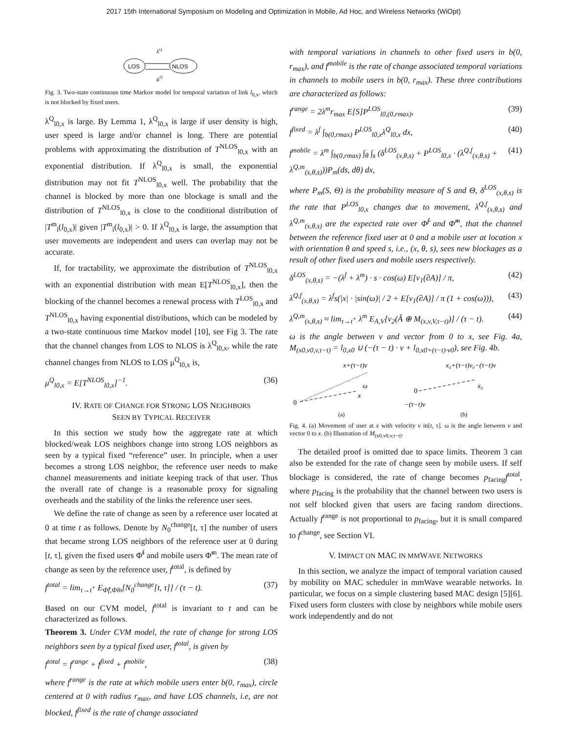2017 15th International Symposium on Modeling and Optimization in Mobile, Ad Hoc, and Wireless Networks (WiOpt)
λQ
LOS
NLOS
μQ
Fig. 3. Two-state continuous time Markov model for temporal variation of link l<sub>0,x</sub>, which is not blocked by fixed users.
λ<sup>Q</sup><sub>l0,x</sub> is large. By Lemma 1, λ<sup>Q</sup><sub>l0,x</sub> is large if user density is high, user speed is large and/or channel is long. There are potential problems with approximating the distribution of T<sup>NLOS</sup><sub>l0,x</sub> with an exponential distribution. If λ<sup>Q</sup><sub>l0,x</sub> is small, the exponential distribution may not fit T<sup>NLOS</sup><sub>l0,x</sub> well. The probability that the channel is blocked by more than one blockage is small and the distribution of T<sup>NLOS</sup><sub>l0,x</sub> is close to the conditional distribution of |T<sup>m</sup><sub>i</sub>(l<sub>0,x</sub>)| given |T<sup>m</sup><sub>i</sub>(l<sub>0,x</sub>)| > 0. If λ<sup>Q</sup><sub>l0,x</sub> is large, the assumption that user movements are independent and users can overlap may not be accurate.
If, for tractability, we approximate the distribution of T<sup>NLOS</sup><sub>l0,x</sub> with an exponential distribution with mean E[T<sup>NLOS</sup><sub>l0,x</sub>], then the blocking of the channel becomes a renewal process with T<sup>LOS</sup><sub>l0,x</sub> and T<sup>NLOS</sup><sub>l0,x</sub> having exponential distributions, which can be modeled by a two-state continuous time Markov model [10], see Fig 3. The rate that the channel changes from LOS to NLOS is λ<sup>Q</sup><sub>l0,x</sub>, while the rate channel changes from NLOS to LOS μ<sup>Q</sup><sub>l0,x</sub> is,
μ<sup>Q</sup><sub>l0,x</sub> = E[T<sup>NLOS</sup><sub>l0,x</sub>]<sup>−1</sup>. (36)
IV. RATE OF CHANGE FOR STRONG LOS NEIGHBORS
SEEN BY TYPICAL RECEIVER
In this section we study how the aggregate rate at which blocked/weak LOS neighbors change into strong LOS neighbors as seen by a typical fixed “reference” user. In principle, when a user becomes a strong LOS neighbor, the reference user needs to make channel measurements and initiate keeping track of that user. Thus the overall rate of change is a reasonable proxy for signaling overheads and the stability of the links the reference user sees.
We define the rate of change as seen by a reference user located at 0 at time t as follows. Denote by N<sub>0</sub><sup>change</sup>[t, τ] the number of users that became strong LOS neighbors of the reference user at 0 during [t, τ], given the fixed users Φ̃<sup>f</sup> and mobile users Φ̃<sup>m</sup>. The mean rate of change as seen by the reference user, f<sup>total</sup>, is defined by
f<sup>total</sup> = lim<sub>τ→t<sup>+</sup></sub> E<sub>Φ̃f,Φ̃m</sub>[N<sub>0</sub><sup>change</sup>[t, τ]] / (τ − t). (37)
Based on our CVM model, f<sup>total</sup> is invariant to t and can be characterized as follows.
Theorem 3. Under CVM model, the rate of change for strong LOS neighbors seen by a typical fixed user, f<sup>total</sup>, is given by
f<sup>total</sup> = f<sup>range</sup> + f<sup>fixed</sup> + f<sup>mobile</sup>, (38)
where f<sup>range</sup> is the rate at which mobile users enter b(0, r<sub>max</sub>), circle centered at 0 with radius r<sub>max</sub>, and have LOS channels, i.e, are not blocked, f<sup>fixed</sup> is the rate of change associated
with temporal variations in channels to other fixed users in b(0, r<sub>max</sub>), and f<sup>mobile</sup> is the rate of change associated temporal variations in channels to mobile users in b(0, r<sub>max</sub>). These three contributions are characterized as follows:
f<sup>range</sup> = 2λ<sup>m</sup>r<sub>max</sub> E[S]P<sup>LOS</sup><sub>l0,(0,rmax)</sub>, (39)
f<sup>fixed</sup> = λ<sup>f</sup> ∫<sub>b(0,rmax)</sub> P<sup>LOS</sup><sub>l0,x</sub>λ<sup>Q</sup><sub>l0,x</sub> dx, (40)
f<sup>mobile</sup> = λ<sup>m</sup> ∫<sub>b(0,rmax)</sub> ∫<sub>θ</sub> ∫<sub>s</sub> (δ<sup>LOS</sup><sub>(x,θ,s)</sub> + P<sup>LOS</sup><sub>l0,x</sub> · (λ<sup>Q,f</sup><sub>(x,θ,s)</sub> + λ<sup>Q,m</sup><sub>(x,θ,s)</sub>))P<sub>m</sub>(ds, dθ) dx, (41)
where P<sub>m</sub>(S, Θ) is the probability measure of S and Θ, δ<sup>LOS</sup><sub>(x,θ,s)</sub> is the rate that P<sup>LOS</sup><sub>l0,x</sub> changes due to movement, λ<sup>Q,f</sup><sub>(x,θ,s)</sub> and λ<sup>Q,m</sup><sub>(x,θ,s)</sub> are the expected rate over Φ̃<sup>f</sup> and Φ̃<sup>m</sup>, that the channel between the reference fixed user at 0 and a mobile user at location x with orientation θ and speed s, i.e., (x, θ, s), sees new blockages as a result of other fixed users and mobile users respectively.
δ<sup>LOS</sup><sub>(x,θ,s)</sub> = −(λ<sup>f</sup> + λ<sup>m</sup>) · s · cos(ω) E[ν<sub>1</sub>(∂A)] / π, (42)
λ<sup>Q,f</sup><sub>(x,θ,s)</sub> = λ<sup>f</sup>s(|x| · |sin(ω)| / 2 + E[ν<sub>1</sub>(∂A)] / π (1 + cos(ω))), (43)
λ<sup>Q,m</sup><sub>(x,θ,s)</sub> ≈ lim<sub>τ→t<sup>+</sup></sub> λ<sup>m</sup> E<sub>A,V</sub>[ν<sub>2</sub>(Ǎ ⊕ M<sub>(x,v,V,τ−t)</sub>)] / (τ − t). (44)
ω is the angle between v and vector from 0 to x, see Fig. 4a, M<sub>(x0,v0,v,τ−t)</sub> = l<sub>0,x0</sub> ∪ (−(τ − t) · v + l<sub>0,x0+(τ−t)·v0</sub>), see Fig. 4b.
x+(τ−t)v
0
x
ω
(a)
x₀+(τ−t)v₀−(τ−t)v
0
x₀
−(τ−t)v
(b)
Fig. 4. (a) Movement of user at x with velocity v in[t, τ]. ω is the angle between v and vector 0 to x. (b) Illustration of M<sub>(x0,v0,v,τ−t)</sub>.
The detailed proof is omitted due to space limits. Theorem 3 can also be extended for the rate of change seen by mobile users. If self blockage is considered, the rate of change becomes p<sub>facing</sub>f<sup>total</sup>, where p<sub>facing</sub> is the probability that the channel between two users is not self blocked given that users are facing random directions. Actually f<sup>range</sup> is not proportional to p<sub>facing</sub>, but it is small compared to f<sup>change</sup>, see Section VI.
V. IMPACT ON MAC IN MMWAVE NETWORKS
In this section, we analyze the impact of temporal variation caused by mobility on MAC scheduler in mmWave wearable networks. In particular, we focus on a simple clustering based MAC design [5][6]. Fixed users form clusters with close by neighbors while mobile users work independently and do not